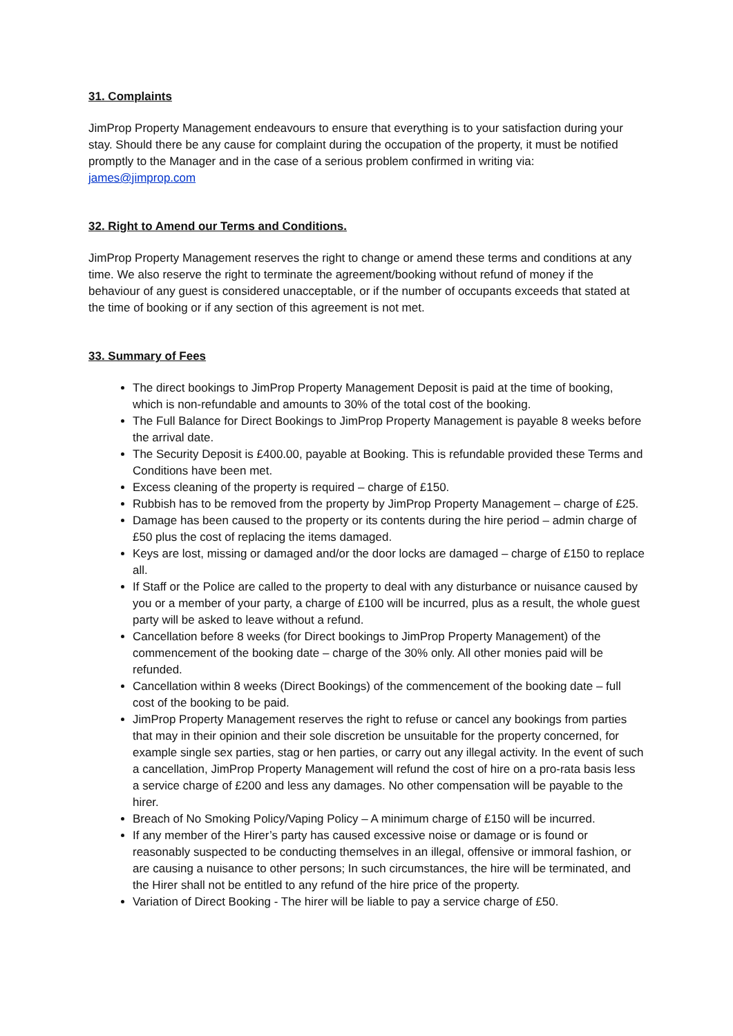31. Complaints
JimProp Property Management endeavours to ensure that everything is to your satisfaction during your stay. Should there be any cause for complaint during the occupation of the property, it must be notified promptly to the Manager and in the case of a serious problem confirmed in writing via: james@jimprop.com
32. Right to Amend our Terms and Conditions.
JimProp Property Management reserves the right to change or amend these terms and conditions at any time. We also reserve the right to terminate the agreement/booking without refund of money if the behaviour of any guest is considered unacceptable, or if the number of occupants exceeds that stated at the time of booking or if any section of this agreement is not met.
33. Summary of Fees
The direct bookings to JimProp Property Management Deposit is paid at the time of booking, which is non-refundable and amounts to 30% of the total cost of the booking.
The Full Balance for Direct Bookings to JimProp Property Management is payable 8 weeks before the arrival date.
The Security Deposit is £400.00, payable at Booking. This is refundable provided these Terms and Conditions have been met.
Excess cleaning of the property is required – charge of £150.
Rubbish has to be removed from the property by JimProp Property Management – charge of £25.
Damage has been caused to the property or its contents during the hire period – admin charge of £50 plus the cost of replacing the items damaged.
Keys are lost, missing or damaged and/or the door locks are damaged – charge of £150 to replace all.
If Staff or the Police are called to the property to deal with any disturbance or nuisance caused by you or a member of your party, a charge of £100 will be incurred, plus as a result, the whole guest party will be asked to leave without a refund.
Cancellation before 8 weeks (for Direct bookings to JimProp Property Management) of the commencement of the booking date – charge of the 30% only. All other monies paid will be refunded.
Cancellation within 8 weeks (Direct Bookings) of the commencement of the booking date – full cost of the booking to be paid.
JimProp Property Management reserves the right to refuse or cancel any bookings from parties that may in their opinion and their sole discretion be unsuitable for the property concerned, for example single sex parties, stag or hen parties, or carry out any illegal activity. In the event of such a cancellation, JimProp Property Management will refund the cost of hire on a pro-rata basis less a service charge of £200 and less any damages. No other compensation will be payable to the hirer.
Breach of No Smoking Policy/Vaping Policy – A minimum charge of £150 will be incurred.
If any member of the Hirer’s party has caused excessive noise or damage or is found or reasonably suspected to be conducting themselves in an illegal, offensive or immoral fashion, or are causing a nuisance to other persons; In such circumstances, the hire will be terminated, and the Hirer shall not be entitled to any refund of the hire price of the property.
Variation of Direct Booking - The hirer will be liable to pay a service charge of £50.